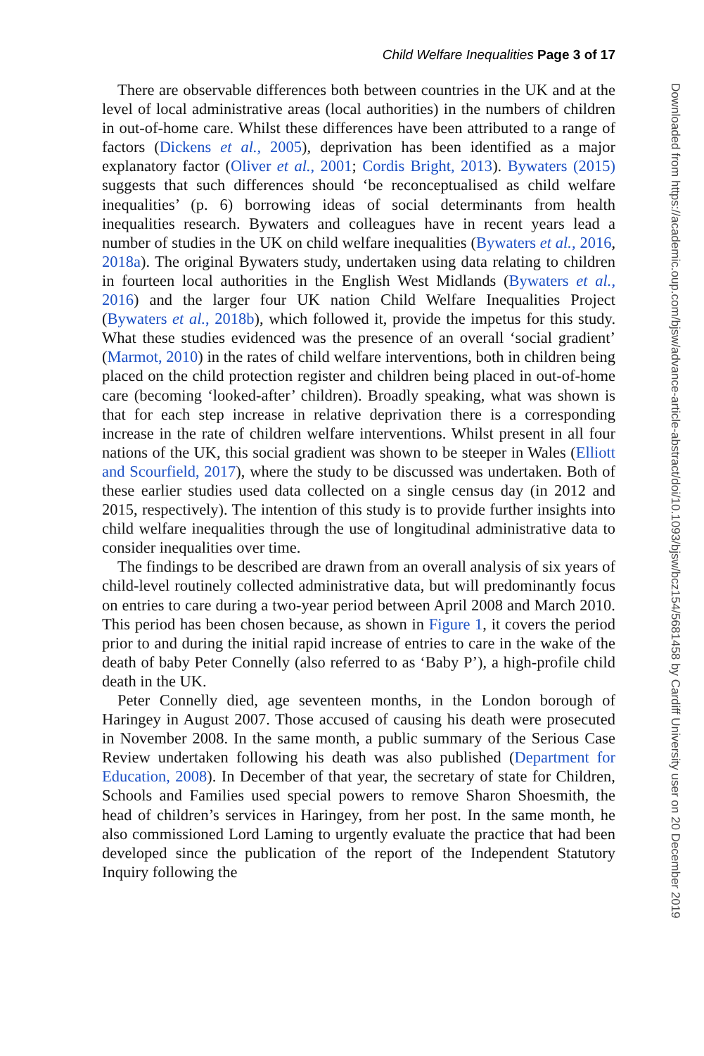Child Welfare Inequalities Page 3 of 17
There are observable differences both between countries in the UK and at the level of local administrative areas (local authorities) in the numbers of children in out-of-home care. Whilst these differences have been attributed to a range of factors (Dickens et al., 2005), deprivation has been identified as a major explanatory factor (Oliver et al., 2001; Cordis Bright, 2013). Bywaters (2015) suggests that such differences should ‘be reconceptualised as child welfare inequalities’ (p. 6) borrowing ideas of social determinants from health inequalities research. Bywaters and colleagues have in recent years lead a number of studies in the UK on child welfare inequalities (Bywaters et al., 2016, 2018a). The original Bywaters study, undertaken using data relating to children in fourteen local authorities in the English West Midlands (Bywaters et al., 2016) and the larger four UK nation Child Welfare Inequalities Project (Bywaters et al., 2018b), which followed it, provide the impetus for this study. What these studies evidenced was the presence of an overall ‘social gradient’ (Marmot, 2010) in the rates of child welfare interventions, both in children being placed on the child protection register and children being placed in out-of-home care (becoming ‘looked-after’ children). Broadly speaking, what was shown is that for each step increase in relative deprivation there is a corresponding increase in the rate of children welfare interventions. Whilst present in all four nations of the UK, this social gradient was shown to be steeper in Wales (Elliott and Scourfield, 2017), where the study to be discussed was undertaken. Both of these earlier studies used data collected on a single census day (in 2012 and 2015, respectively). The intention of this study is to provide further insights into child welfare inequalities through the use of longitudinal administrative data to consider inequalities over time.
The findings to be described are drawn from an overall analysis of six years of child-level routinely collected administrative data, but will predominantly focus on entries to care during a two-year period between April 2008 and March 2010. This period has been chosen because, as shown in Figure 1, it covers the period prior to and during the initial rapid increase of entries to care in the wake of the death of baby Peter Connelly (also referred to as ‘Baby P’), a high-profile child death in the UK.
Peter Connelly died, age seventeen months, in the London borough of Haringey in August 2007. Those accused of causing his death were prosecuted in November 2008. In the same month, a public summary of the Serious Case Review undertaken following his death was also published (Department for Education, 2008). In December of that year, the secretary of state for Children, Schools and Families used special powers to remove Sharon Shoesmith, the head of children’s services in Haringey, from her post. In the same month, he also commissioned Lord Laming to urgently evaluate the practice that had been developed since the publication of the report of the Independent Statutory Inquiry following the
Downloaded from https://academic.oup.com/bjsw/advance-article-abstract/doi/10.1093/bjsw/bcz154/5681458 by Cardiff University user on 20 December 2019